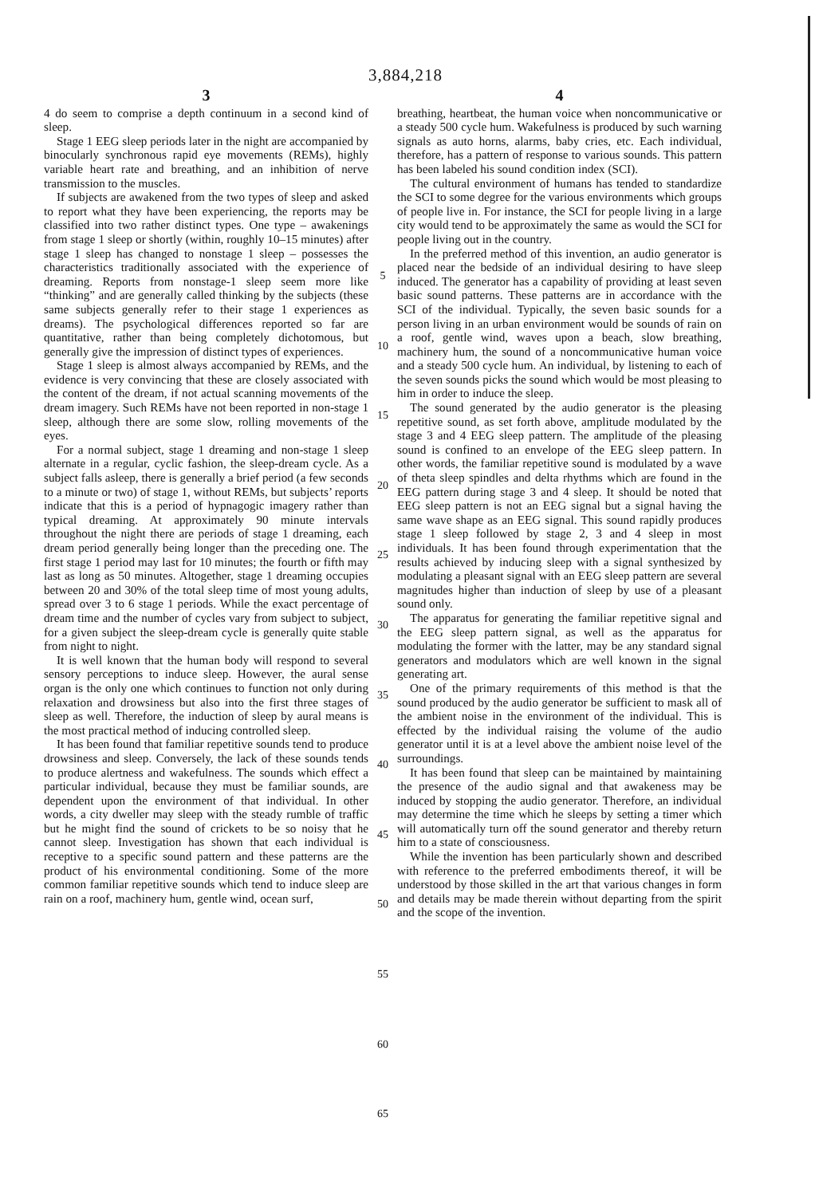3,884,218
3
4 do seem to comprise a depth continuum in a second kind of sleep.
Stage 1 EEG sleep periods later in the night are accompanied by binocularly synchronous rapid eye movements (REMs), highly variable heart rate and breathing, and an inhibition of nerve transmission to the muscles.
If subjects are awakened from the two types of sleep and asked to report what they have been experiencing, the reports may be classified into two rather distinct types. One type – awakenings from stage 1 sleep or shortly (within, roughly 10–15 minutes) after stage 1 sleep has changed to nonstage 1 sleep – possesses the characteristics traditionally associated with the experience of dreaming. Reports from nonstage-1 sleep seem more like “thinking” and are generally called thinking by the subjects (these same subjects generally refer to their stage 1 experiences as dreams). The psychological differences reported so far are quantitative, rather than being completely dichotomous, but generally give the impression of distinct types of experiences.
Stage 1 sleep is almost always accompanied by REMs, and the evidence is very convincing that these are closely associated with the content of the dream, if not actual scanning movements of the dream imagery. Such REMs have not been reported in non-stage 1 sleep, although there are some slow, rolling movements of the eyes.
For a normal subject, stage 1 dreaming and non-stage 1 sleep alternate in a regular, cyclic fashion, the sleep-dream cycle. As a subject falls asleep, there is generally a brief period (a few seconds to a minute or two) of stage 1, without REMs, but subjects’ reports indicate that this is a period of hypnagogic imagery rather than typical dreaming. At approximately 90 minute intervals throughout the night there are periods of stage 1 dreaming, each dream period generally being longer than the preceding one. The first stage 1 period may last for 10 minutes; the fourth or fifth may last as long as 50 minutes. Altogether, stage 1 dreaming occupies between 20 and 30% of the total sleep time of most young adults, spread over 3 to 6 stage 1 periods. While the exact percentage of dream time and the number of cycles vary from subject to subject, for a given subject the sleep-dream cycle is generally quite stable from night to night.
It is well known that the human body will respond to several sensory perceptions to induce sleep. However, the aural sense organ is the only one which continues to function not only during relaxation and drowsiness but also into the first three stages of sleep as well. Therefore, the induction of sleep by aural means is the most practical method of inducing controlled sleep.
It has been found that familiar repetitive sounds tend to produce drowsiness and sleep. Conversely, the lack of these sounds tends to produce alertness and wakefulness. The sounds which effect a particular individual, because they must be familiar sounds, are dependent upon the environment of that individual. In other words, a city dweller may sleep with the steady rumble of traffic but he might find the sound of crickets to be so noisy that he cannot sleep. Investigation has shown that each individual is receptive to a specific sound pattern and these patterns are the product of his environmental conditioning. Some of the more common familiar repetitive sounds which tend to induce sleep are rain on a roof, machinery hum, gentle wind, ocean surf,
5
10
15
20
25
30
35
40
45
50
55
60
65
4
breathing, heartbeat, the human voice when noncommunicative or a steady 500 cycle hum. Wakefulness is produced by such warning signals as auto horns, alarms, baby cries, etc. Each individual, therefore, has a pattern of response to various sounds. This pattern has been labeled his sound condition index (SCI).
The cultural environment of humans has tended to standardize the SCI to some degree for the various environments which groups of people live in. For instance, the SCI for people living in a large city would tend to be approximately the same as would the SCI for people living out in the country.
In the preferred method of this invention, an audio generator is placed near the bedside of an individual desiring to have sleep induced. The generator has a capability of providing at least seven basic sound patterns. These patterns are in accordance with the SCI of the individual. Typically, the seven basic sounds for a person living in an urban environment would be sounds of rain on a roof, gentle wind, waves upon a beach, slow breathing, machinery hum, the sound of a noncommunicative human voice and a steady 500 cycle hum. An individual, by listening to each of the seven sounds picks the sound which would be most pleasing to him in order to induce the sleep.
The sound generated by the audio generator is the pleasing repetitive sound, as set forth above, amplitude modulated by the stage 3 and 4 EEG sleep pattern. The amplitude of the pleasing sound is confined to an envelope of the EEG sleep pattern. In other words, the familiar repetitive sound is modulated by a wave of theta sleep spindles and delta rhythms which are found in the EEG pattern during stage 3 and 4 sleep. It should be noted that EEG sleep pattern is not an EEG signal but a signal having the same wave shape as an EEG signal. This sound rapidly produces stage 1 sleep followed by stage 2, 3 and 4 sleep in most individuals. It has been found through experimentation that the results achieved by inducing sleep with a signal synthesized by modulating a pleasant signal with an EEG sleep pattern are several magnitudes higher than induction of sleep by use of a pleasant sound only.
The apparatus for generating the familiar repetitive signal and the EEG sleep pattern signal, as well as the apparatus for modulating the former with the latter, may be any standard signal generators and modulators which are well known in the signal generating art.
One of the primary requirements of this method is that the sound produced by the audio generator be sufficient to mask all of the ambient noise in the environment of the individual. This is effected by the individual raising the volume of the audio generator until it is at a level above the ambient noise level of the surroundings.
It has been found that sleep can be maintained by maintaining the presence of the audio signal and that awakeness may be induced by stopping the audio generator. Therefore, an individual may determine the time which he sleeps by setting a timer which will automatically turn off the sound generator and thereby return him to a state of consciousness.
While the invention has been particularly shown and described with reference to the preferred embodiments thereof, it will be understood by those skilled in the art that various changes in form and details may be made therein without departing from the spirit and the scope of the invention.